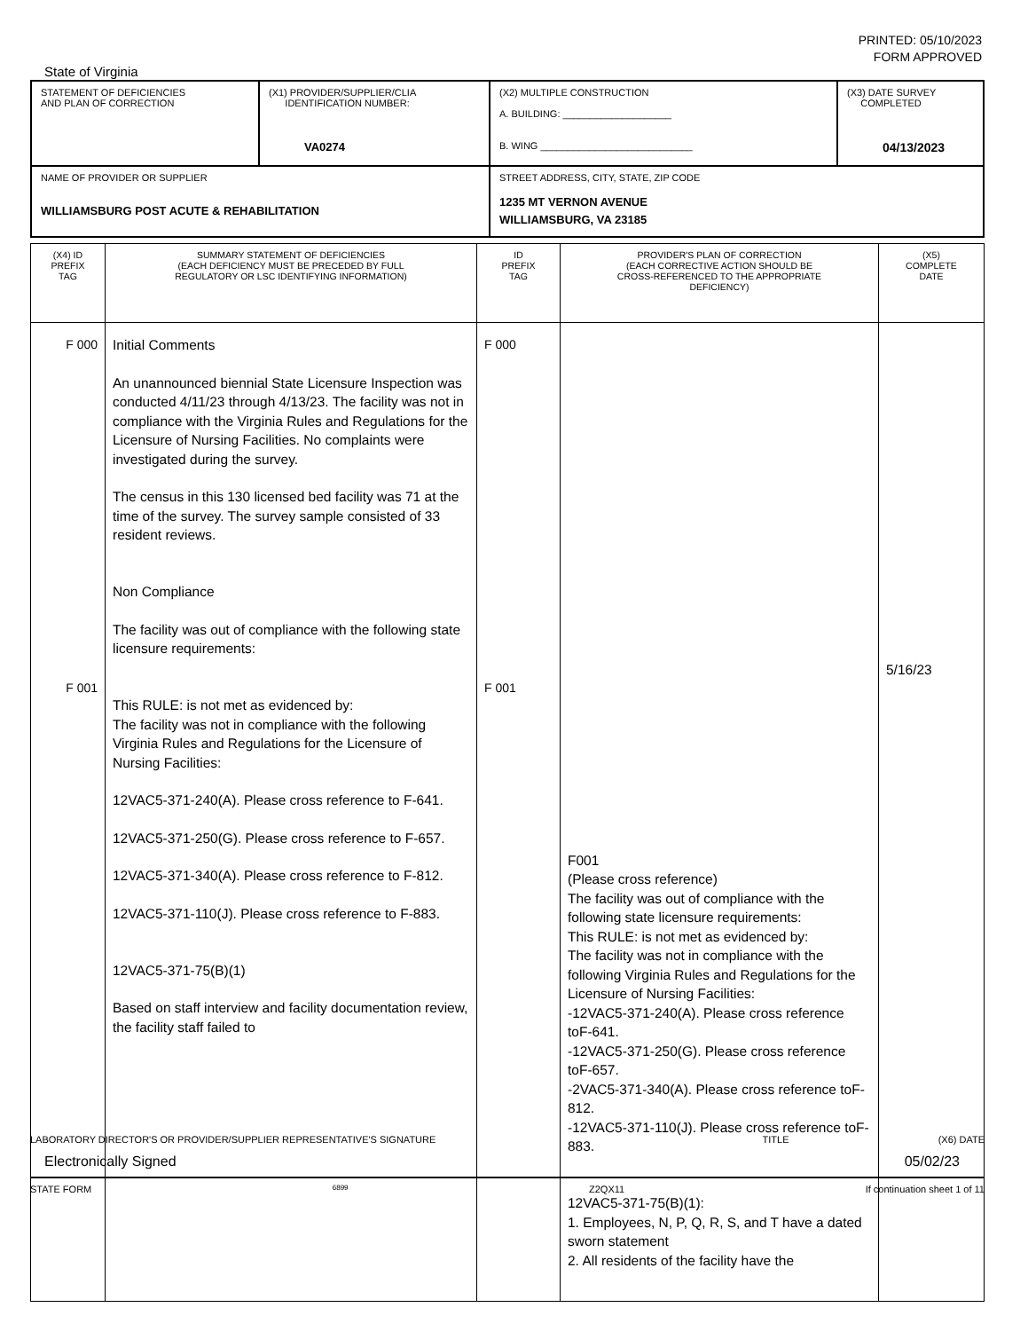PRINTED: 05/10/2023
FORM APPROVED
State of Virginia
| STATEMENT OF DEFICIENCIES AND PLAN OF CORRECTION | (X1) PROVIDER/SUPPLIER/CLIA IDENTIFICATION NUMBER: VA0274 | (X2) MULTIPLE CONSTRUCTION A. BUILDING: ____________________ B. WING ____________________________ | (X3) DATE SURVEY COMPLETED 04/13/2023 |
| NAME OF PROVIDER OR SUPPLIER WILLIAMSBURG POST ACUTE & REHABILITATION | | STREET ADDRESS, CITY, STATE, ZIP CODE 1235 MT VERNON AVENUE WILLIAMSBURG, VA 23185 | |
| (X4) ID PREFIX TAG | SUMMARY STATEMENT OF DEFICIENCIES (EACH DEFICIENCY MUST BE PRECEDED BY FULL REGULATORY OR LSC IDENTIFYING INFORMATION) | ID PREFIX TAG | PROVIDER'S PLAN OF CORRECTION (EACH CORRECTIVE ACTION SHOULD BE CROSS-REFERENCED TO THE APPROPRIATE DEFICIENCY) | (X5) COMPLETE DATE |
| --- | --- | --- | --- | --- |
| F 000 F 001 | Initial Comments An unannounced biennial State Licensure Inspection was conducted 4/11/23 through 4/13/23. The facility was not in compliance with the Virginia Rules and Regulations for the Licensure of Nursing Facilities. No complaints were investigated during the survey. The census in this 130 licensed bed facility was 71 at the time of the survey. The survey sample consisted of 33 resident reviews. Non Compliance The facility was out of compliance with the following state licensure requirements: This RULE: is not met as evidenced by: The facility was not in compliance with the following Virginia Rules and Regulations for the Licensure of Nursing Facilities: 12VAC5-371-240(A). Please cross reference to F-641. 12VAC5-371-250(G). Please cross reference to F-657. 12VAC5-371-340(A). Please cross reference to F-812. 12VAC5-371-110(J). Please cross reference to F-883. 12VAC5-371-75(B)(1) Based on staff interview and facility documentation review, the facility staff failed to | F 000 F 001 | F001 (Please cross reference) The facility was out of compliance with the following state licensure requirements: This RULE: is not met as evidenced by: The facility was not in compliance with the following Virginia Rules and Regulations for the Licensure of Nursing Facilities: -12VAC5-371-240(A). Please cross reference toF-641. -12VAC5-371-250(G). Please cross reference toF-657. -2VAC5-371-340(A). Please cross reference toF-812. -12VAC5-371-110(J). Please cross reference toF-883. 12VAC5-371-75(B)(1): 1. Employees, N, P, Q, R, S, and T have a dated sworn statement 2. All residents of the facility have the | 5/16/23 |
LABORATORY DIRECTOR'S OR PROVIDER/SUPPLIER REPRESENTATIVE'S SIGNATURE TITLE (X6) DATE
Electronically Signed 05/02/23
STATE FORM 6899 Z2QX11 If continuation sheet 1 of 11